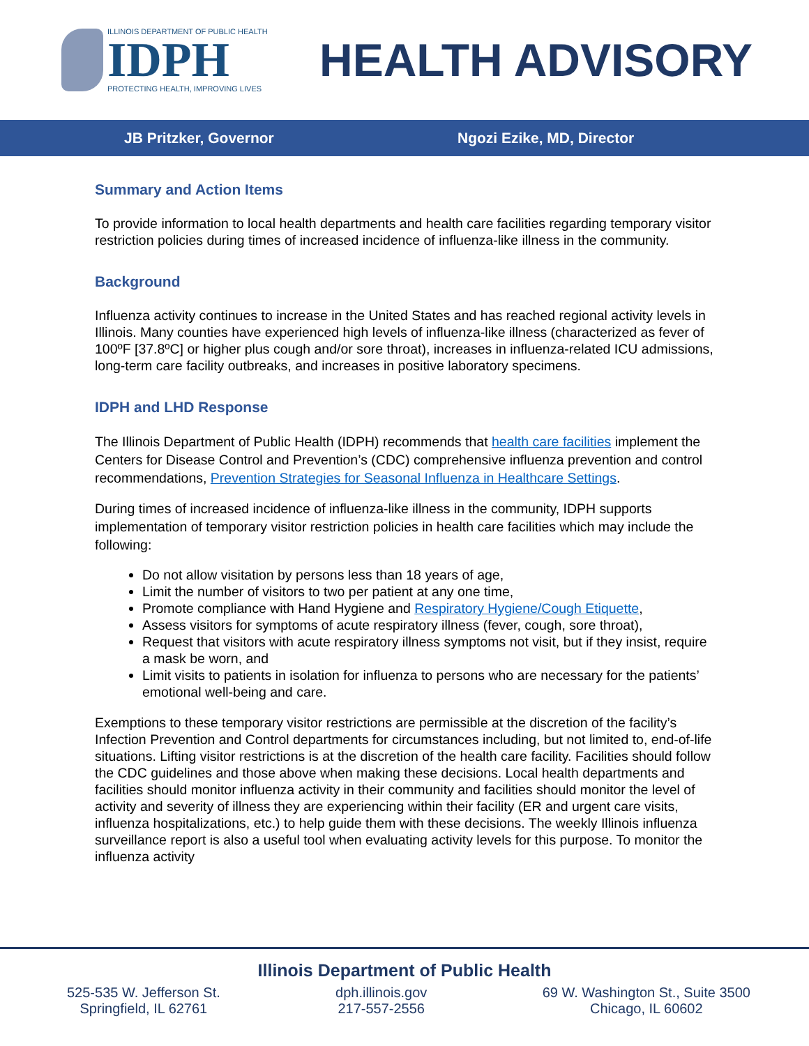ILLINOIS DEPARTMENT OF PUBLIC HEALTH
IDPH
PROTECTING HEALTH, IMPROVING LIVES
HEALTH ADVISORY
JB Pritzker, Governor Ngozi Ezike, MD, Director
Summary and Action Items
To provide information to local health departments and health care facilities regarding temporary visitor restriction policies during times of increased incidence of influenza-like illness in the community.
Background
Influenza activity continues to increase in the United States and has reached regional activity levels in Illinois. Many counties have experienced high levels of influenza-like illness (characterized as fever of 100ºF [37.8ºC] or higher plus cough and/or sore throat), increases in influenza-related ICU admissions, long-term care facility outbreaks, and increases in positive laboratory specimens.
IDPH and LHD Response
The Illinois Department of Public Health (IDPH) recommends that health care facilities implement the Centers for Disease Control and Prevention’s (CDC) comprehensive influenza prevention and control recommendations, Prevention Strategies for Seasonal Influenza in Healthcare Settings.
During times of increased incidence of influenza-like illness in the community, IDPH supports implementation of temporary visitor restriction policies in health care facilities which may include the following:
Do not allow visitation by persons less than 18 years of age,
Limit the number of visitors to two per patient at any one time,
Promote compliance with Hand Hygiene and Respiratory Hygiene/Cough Etiquette,
Assess visitors for symptoms of acute respiratory illness (fever, cough, sore throat),
Request that visitors with acute respiratory illness symptoms not visit, but if they insist, require a mask be worn, and
Limit visits to patients in isolation for influenza to persons who are necessary for the patients’ emotional well-being and care.
Exemptions to these temporary visitor restrictions are permissible at the discretion of the facility’s Infection Prevention and Control departments for circumstances including, but not limited to, end-of-life situations. Lifting visitor restrictions is at the discretion of the health care facility. Facilities should follow the CDC guidelines and those above when making these decisions. Local health departments and facilities should monitor influenza activity in their community and facilities should monitor the level of activity and severity of illness they are experiencing within their facility (ER and urgent care visits, influenza hospitalizations, etc.) to help guide them with these decisions. The weekly Illinois influenza surveillance report is also a useful tool when evaluating activity levels for this purpose. To monitor the influenza activity
Illinois Department of Public Health
525-535 W. Jefferson St.
Springfield, IL 62761
dph.illinois.gov
217-557-2556
69 W. Washington St., Suite 3500
Chicago, IL 60602